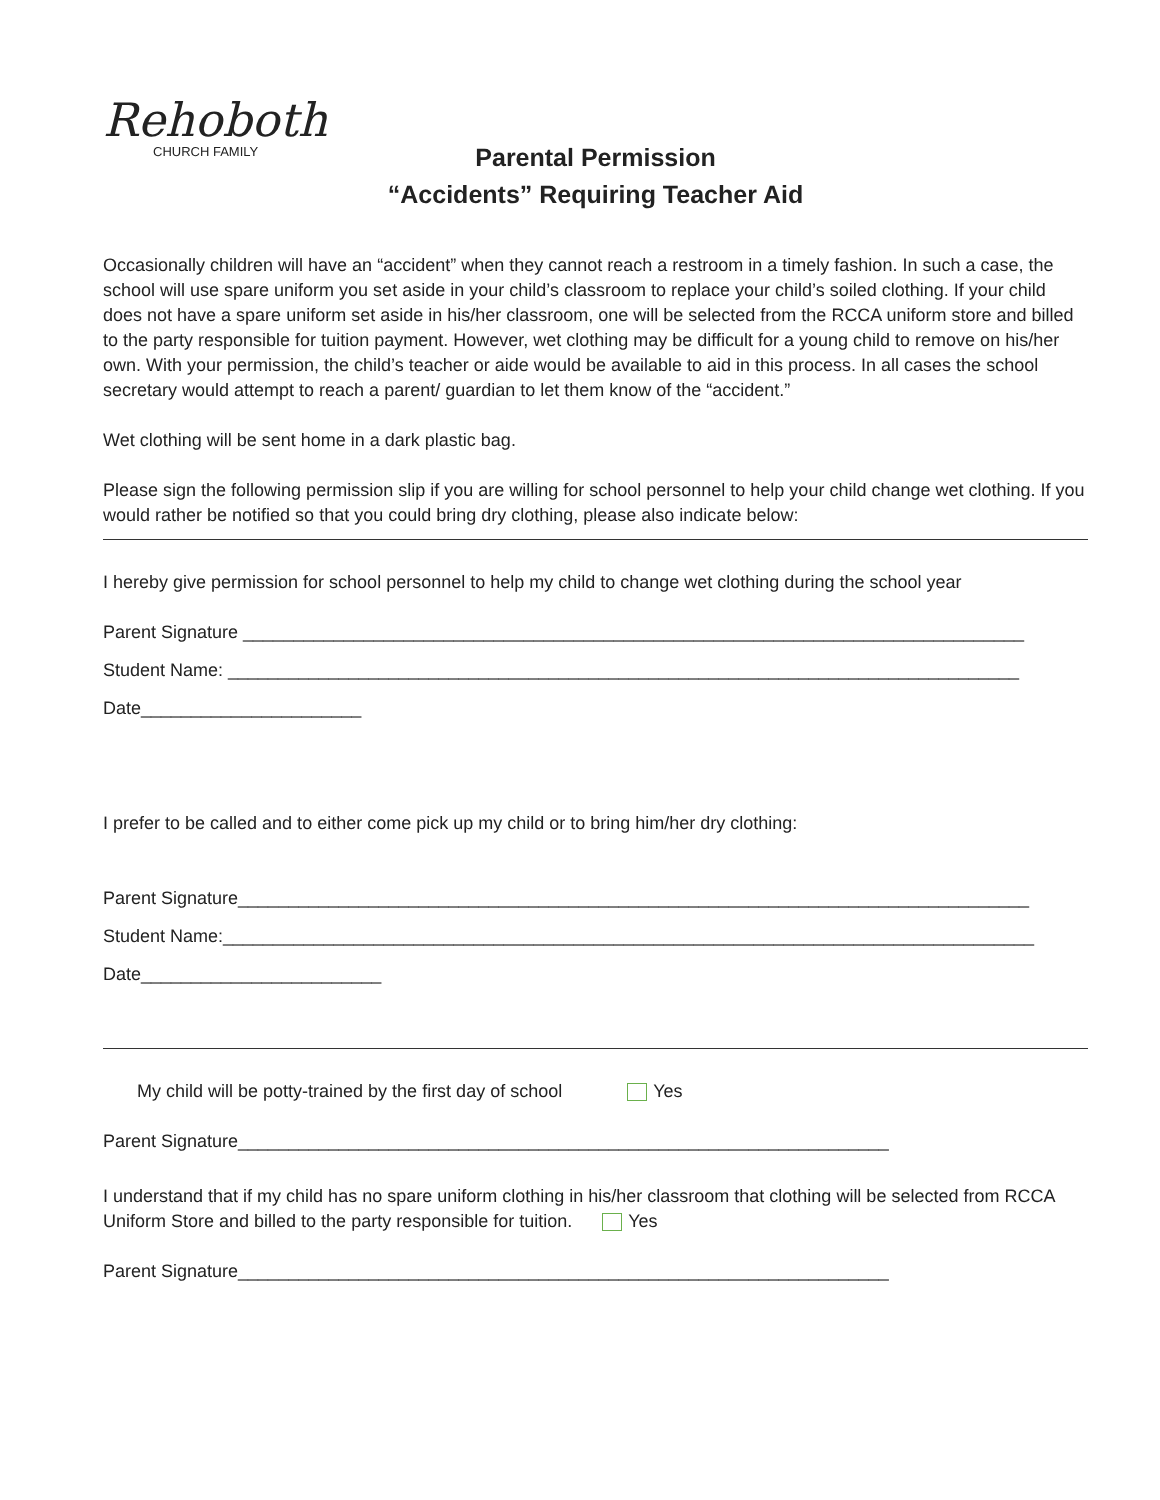Rehoboth
CHURCH FAMILY
Parental Permission
“Accidents” Requiring Teacher Aid
Occasionally children will have an “accident” when they cannot reach a restroom in a timely fashion. In such a case, the school will use spare uniform you set aside in your child’s classroom to replace your child’s soiled clothing. If your child does not have a spare uniform set aside in his/her classroom, one will be selected from the RCCA uniform store and billed to the party responsible for tuition payment. However, wet clothing may be difficult for a young child to remove on his/her own. With your permission, the child’s teacher or aide would be available to aid in this process. In all cases the school secretary would attempt to reach a parent/ guardian to let them know of the “accident.”
Wet clothing will be sent home in a dark plastic bag.
Please sign the following permission slip if you are willing for school personnel to help your child change wet clothing. If you would rather be notified so that you could bring dry clothing, please also indicate below:
I hereby give permission for school personnel to help my child to change wet clothing during the school year
Parent Signature ______________________________________________________________________________
Student Name: _______________________________________________________________________________
Date______________________
I prefer to be called and to either come pick up my child or to bring him/her dry clothing:
Parent Signature_______________________________________________________________________________
Student Name:_________________________________________________________________________________
Date________________________
My child will be potty-trained by the first day of school Yes
Parent Signature_________________________________________________________________
I understand that if my child has no spare uniform clothing in his/her classroom that clothing will be selected from RCCA Uniform Store and billed to the party responsible for tuition. Yes
Parent Signature_________________________________________________________________